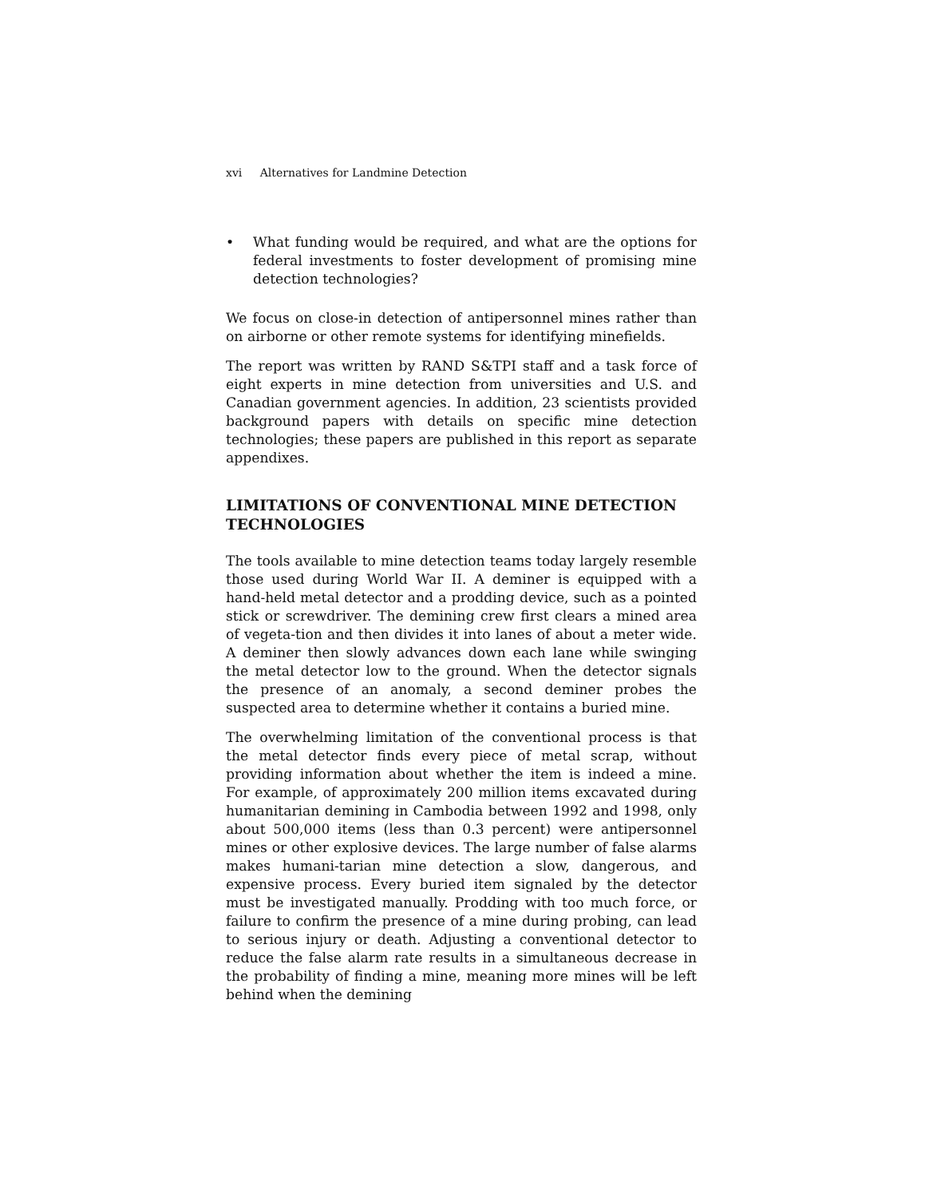xvi Alternatives for Landmine Detection
• What funding would be required, and what are the options for federal investments to foster development of promising mine detection technologies?
We focus on close-in detection of antipersonnel mines rather than on airborne or other remote systems for identifying minefields.
The report was written by RAND S&TPI staff and a task force of eight experts in mine detection from universities and U.S. and Canadian government agencies. In addition, 23 scientists provided background papers with details on specific mine detection technologies; these papers are published in this report as separate appendixes.
LIMITATIONS OF CONVENTIONAL MINE DETECTION TECHNOLOGIES
The tools available to mine detection teams today largely resemble those used during World War II. A deminer is equipped with a hand-held metal detector and a prodding device, such as a pointed stick or screwdriver. The demining crew first clears a mined area of vegeta-tion and then divides it into lanes of about a meter wide. A deminer then slowly advances down each lane while swinging the metal detector low to the ground. When the detector signals the presence of an anomaly, a second deminer probes the suspected area to determine whether it contains a buried mine.
The overwhelming limitation of the conventional process is that the metal detector finds every piece of metal scrap, without providing information about whether the item is indeed a mine. For example, of approximately 200 million items excavated during humanitarian demining in Cambodia between 1992 and 1998, only about 500,000 items (less than 0.3 percent) were antipersonnel mines or other explosive devices. The large number of false alarms makes humani-tarian mine detection a slow, dangerous, and expensive process. Every buried item signaled by the detector must be investigated manually. Prodding with too much force, or failure to confirm the presence of a mine during probing, can lead to serious injury or death. Adjusting a conventional detector to reduce the false alarm rate results in a simultaneous decrease in the probability of finding a mine, meaning more mines will be left behind when the demining